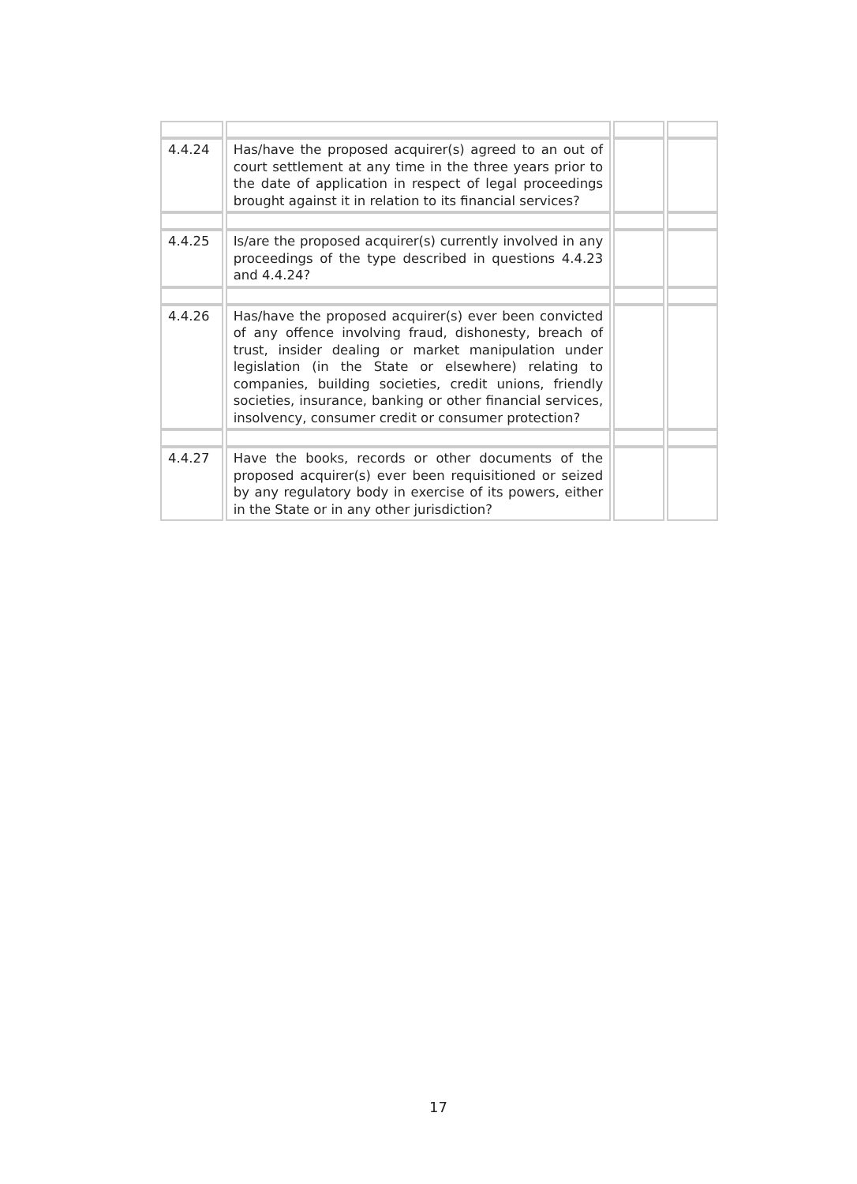| 4.4.24 | Has/have the proposed acquirer(s) agreed to an out of court settlement at any time in the three years prior to the date of application in respect of legal proceedings brought against it in relation to its financial services? | | |
| 4.4.25 | Is/are the proposed acquirer(s) currently involved in any proceedings of the type described in questions 4.4.23 and 4.4.24? | | |
| 4.4.26 | Has/have the proposed acquirer(s) ever been convicted of any offence involving fraud, dishonesty, breach of trust, insider dealing or market manipulation under legislation (in the State or elsewhere) relating to companies, building societies, credit unions, friendly societies, insurance, banking or other financial services, insolvency, consumer credit or consumer protection? | | |
| 4.4.27 | Have the books, records or other documents of the proposed acquirer(s) ever been requisitioned or seized by any regulatory body in exercise of its powers, either in the State or in any other jurisdiction? | | |
17